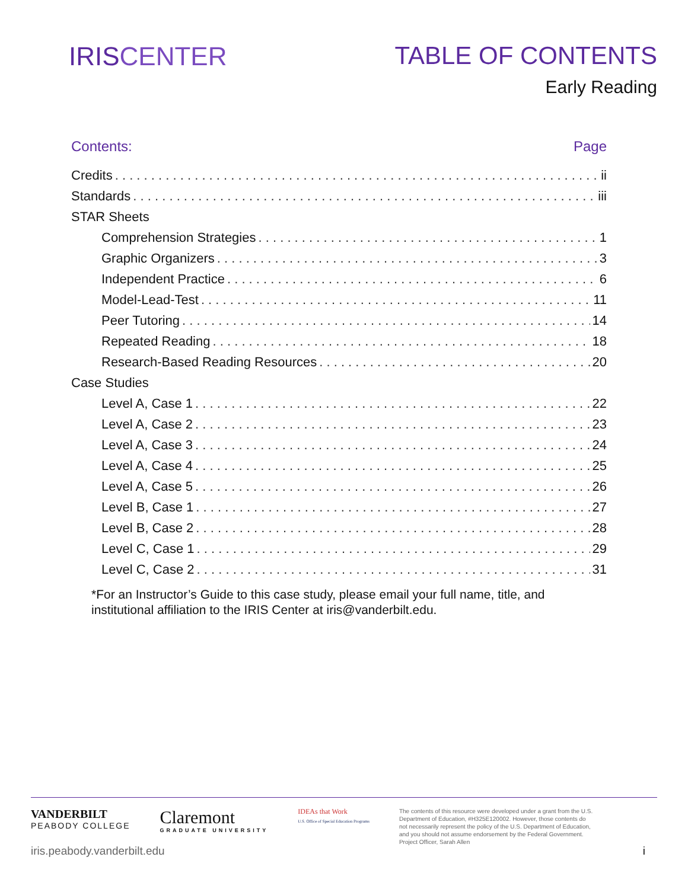IRIS CENTER TABLE OF CONTENTS
Early Reading
Contents: Page
Credits ii
Standards iii
STAR Sheets
Comprehension Strategies 1
Graphic Organizers 3
Independent Practice 6
Model-Lead-Test 11
Peer Tutoring 14
Repeated Reading 18
Research-Based Reading Resources 20
Case Studies
Level A, Case 1 22
Level A, Case 2 23
Level A, Case 3 24
Level A, Case 4 25
Level A, Case 5 26
Level B, Case 1 27
Level B, Case 2 28
Level C, Case 1 29
Level C, Case 2 31
*For an Instructor’s Guide to this case study, please email your full name, title, and institutional affiliation to the IRIS Center at iris@vanderbilt.edu.
VANDERBILT
PEABODY COLLEGE
Claremont
GRADUATE UNIVERSITY
IDEAs that Work
U.S. Office of Special Education Programs
The contents of this resource were developed under a grant from the U.S. Department of Education, #H325E120002. However, those contents do not necessarily represent the policy of the U.S. Department of Education, and you should not assume endorsement by the Federal Government. Project Officer, Sarah Allen
iris.peabody.vanderbilt.edu i